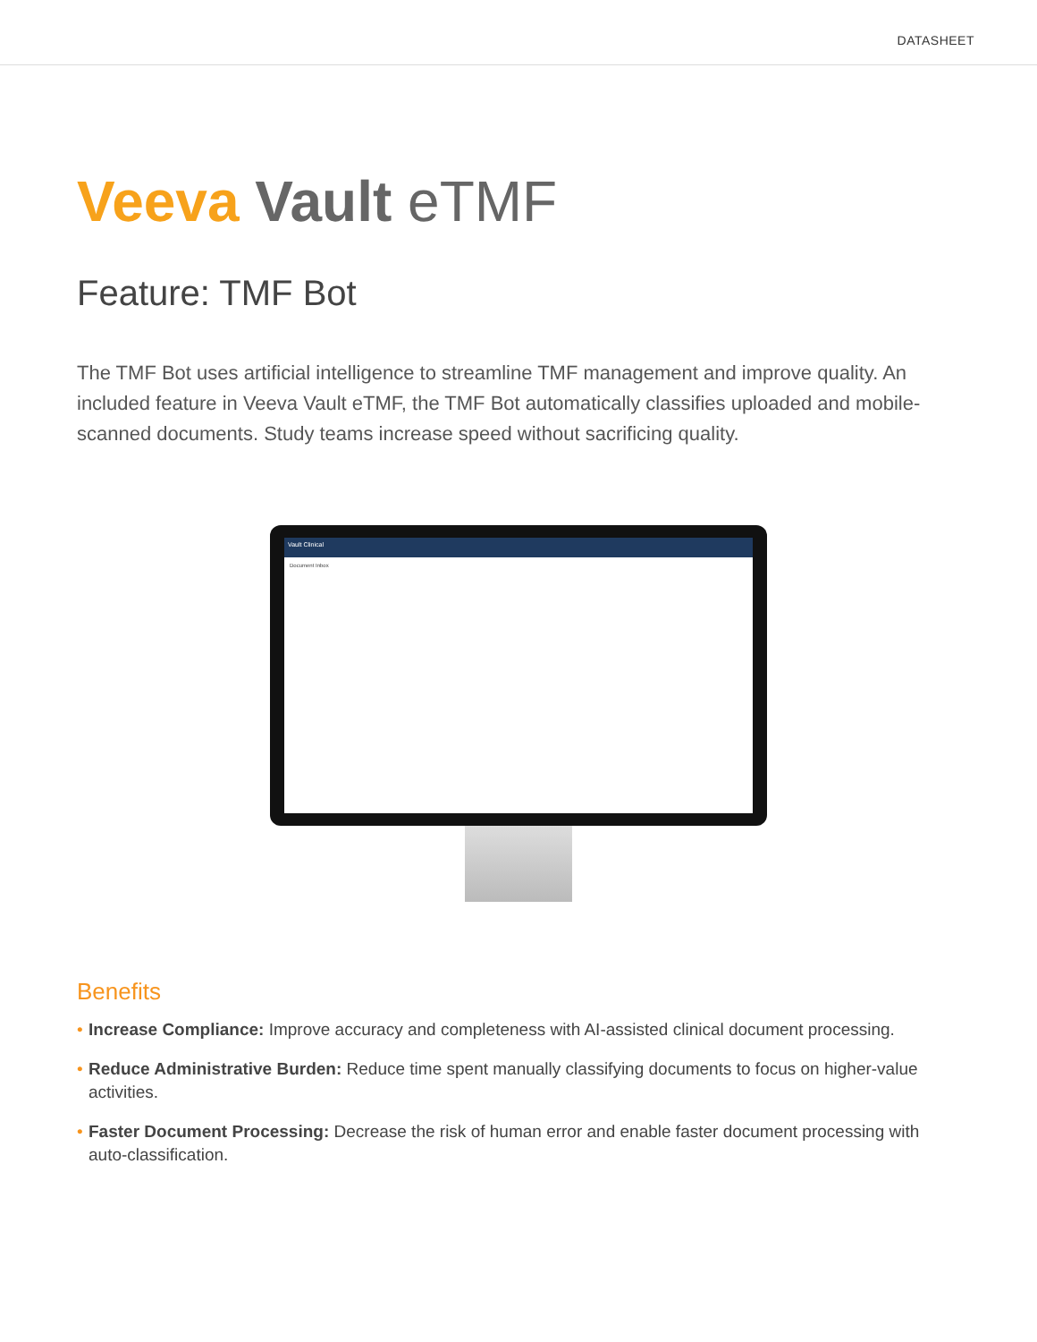DATASHEET
Veeva Vault eTMF
Feature: TMF Bot
The TMF Bot uses artificial intelligence to streamline TMF management and improve quality. An included feature in Veeva Vault eTMF, the TMF Bot automatically classifies uploaded and mobile-scanned documents. Study teams increase speed without sacrificing quality.
Vault Clinical
Document Inbox
Benefits
• Increase Compliance: Improve accuracy and completeness with AI-assisted clinical document processing.
• Reduce Administrative Burden: Reduce time spent manually classifying documents to focus on higher-value activities.
• Faster Document Processing: Decrease the risk of human error and enable faster document processing with auto-classification.